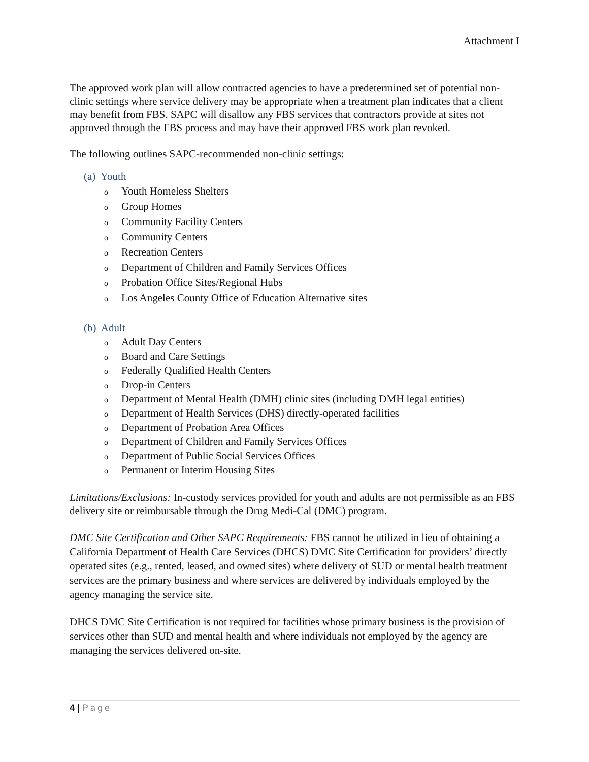Attachment I
The approved work plan will allow contracted agencies to have a predetermined set of potential non-clinic settings where service delivery may be appropriate when a treatment plan indicates that a client may benefit from FBS. SAPC will disallow any FBS services that contractors provide at sites not approved through the FBS process and may have their approved FBS work plan revoked.
The following outlines SAPC-recommended non-clinic settings:
(a) Youth
o Youth Homeless Shelters
o Group Homes
o Community Facility Centers
o Community Centers
o Recreation Centers
o Department of Children and Family Services Offices
o Probation Office Sites/Regional Hubs
o Los Angeles County Office of Education Alternative sites
(b) Adult
o Adult Day Centers
o Board and Care Settings
o Federally Qualified Health Centers
o Drop-in Centers
o Department of Mental Health (DMH) clinic sites (including DMH legal entities)
o Department of Health Services (DHS) directly-operated facilities
o Department of Probation Area Offices
o Department of Children and Family Services Offices
o Department of Public Social Services Offices
o Permanent or Interim Housing Sites
Limitations/Exclusions: In-custody services provided for youth and adults are not permissible as an FBS delivery site or reimbursable through the Drug Medi-Cal (DMC) program.
DMC Site Certification and Other SAPC Requirements: FBS cannot be utilized in lieu of obtaining a California Department of Health Care Services (DHCS) DMC Site Certification for providers’ directly operated sites (e.g., rented, leased, and owned sites) where delivery of SUD or mental health treatment services are the primary business and where services are delivered by individuals employed by the agency managing the service site.
DHCS DMC Site Certification is not required for facilities whose primary business is the provision of services other than SUD and mental health and where individuals not employed by the agency are managing the services delivered on-site.
4 | Page